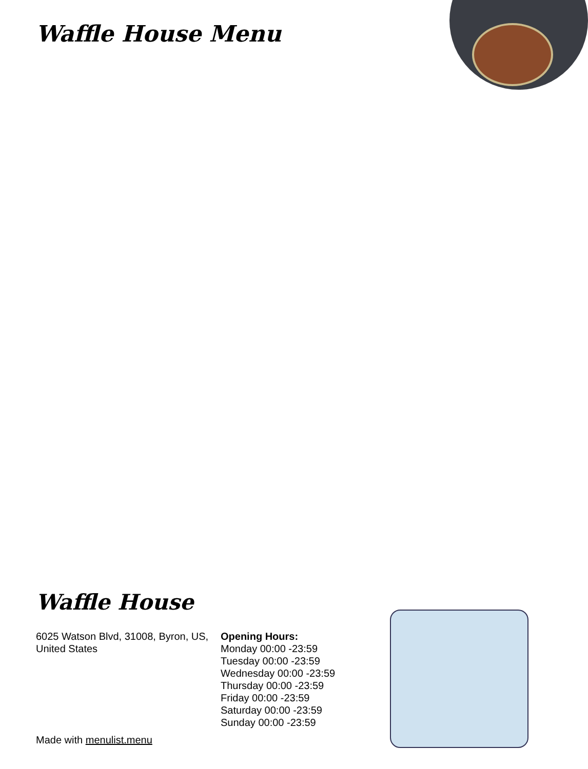Waffle House Menu
Waffle House
6025 Watson Blvd, 31008, Byron, US, United States
Opening Hours:
Monday 00:00 -23:59
Tuesday 00:00 -23:59
Wednesday 00:00 -23:59
Thursday 00:00 -23:59
Friday 00:00 -23:59
Saturday 00:00 -23:59
Sunday 00:00 -23:59
Made with menulist.menu